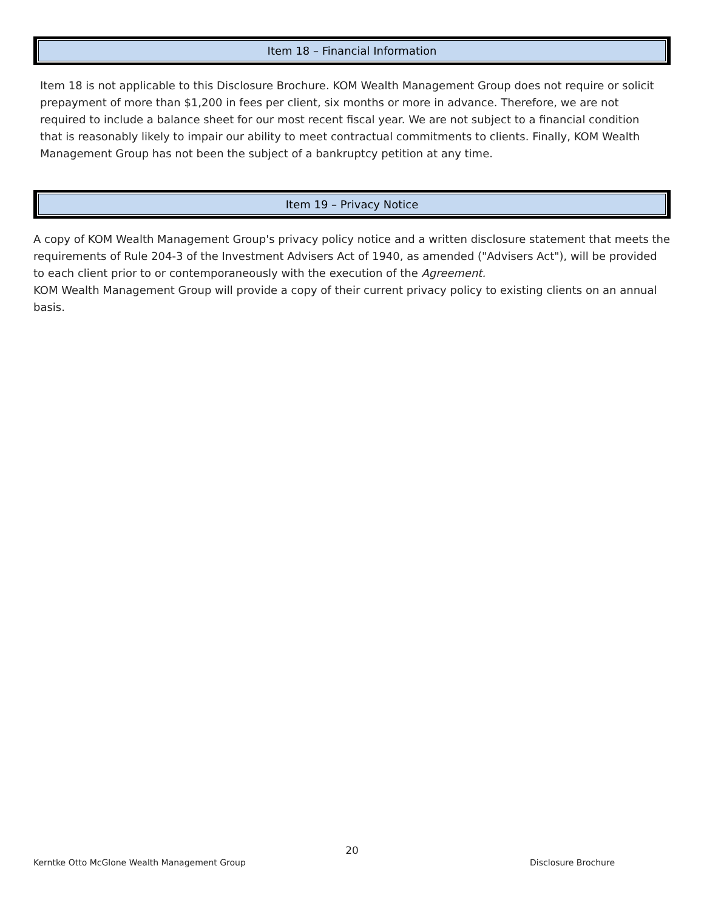Item 18 – Financial Information
Item 18 is not applicable to this Disclosure Brochure. KOM Wealth Management Group does not require or solicit prepayment of more than $1,200 in fees per client, six months or more in advance. Therefore, we are not required to include a balance sheet for our most recent fiscal year. We are not subject to a financial condition that is reasonably likely to impair our ability to meet contractual commitments to clients. Finally, KOM Wealth Management Group has not been the subject of a bankruptcy petition at any time.
Item 19 – Privacy Notice
A copy of KOM Wealth Management Group's privacy policy notice and a written disclosure statement that meets the requirements of Rule 204-3 of the Investment Advisers Act of 1940, as amended ("Advisers Act"), will be provided to each client prior to or contemporaneously with the execution of the Agreement.
KOM Wealth Management Group will provide a copy of their current privacy policy to existing clients on an annual basis.
20
Kerntke Otto McGlone Wealth Management Group Disclosure Brochure